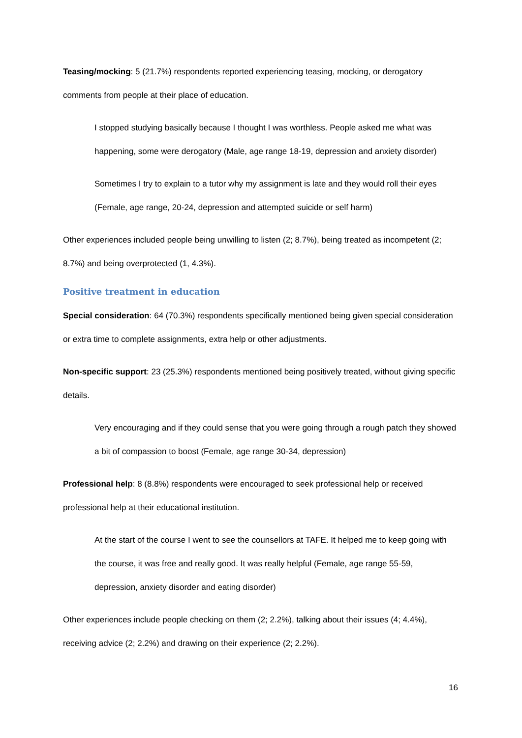Teasing/mocking: 5 (21.7%) respondents reported experiencing teasing, mocking, or derogatory comments from people at their place of education.
I stopped studying basically because I thought I was worthless. People asked me what was happening, some were derogatory (Male, age range 18-19, depression and anxiety disorder)
Sometimes I try to explain to a tutor why my assignment is late and they would roll their eyes (Female, age range, 20-24, depression and attempted suicide or self harm)
Other experiences included people being unwilling to listen (2; 8.7%), being treated as incompetent (2; 8.7%) and being overprotected (1, 4.3%).
Positive treatment in education
Special consideration: 64 (70.3%) respondents specifically mentioned being given special consideration or extra time to complete assignments, extra help or other adjustments.
Non-specific support: 23 (25.3%) respondents mentioned being positively treated, without giving specific details.
Very encouraging and if they could sense that you were going through a rough patch they showed a bit of compassion to boost (Female, age range 30-34, depression)
Professional help: 8 (8.8%) respondents were encouraged to seek professional help or received professional help at their educational institution.
At the start of the course I went to see the counsellors at TAFE. It helped me to keep going with the course, it was free and really good. It was really helpful (Female, age range 55-59, depression, anxiety disorder and eating disorder)
Other experiences include people checking on them (2; 2.2%), talking about their issues (4; 4.4%), receiving advice (2; 2.2%) and drawing on their experience (2; 2.2%).
16